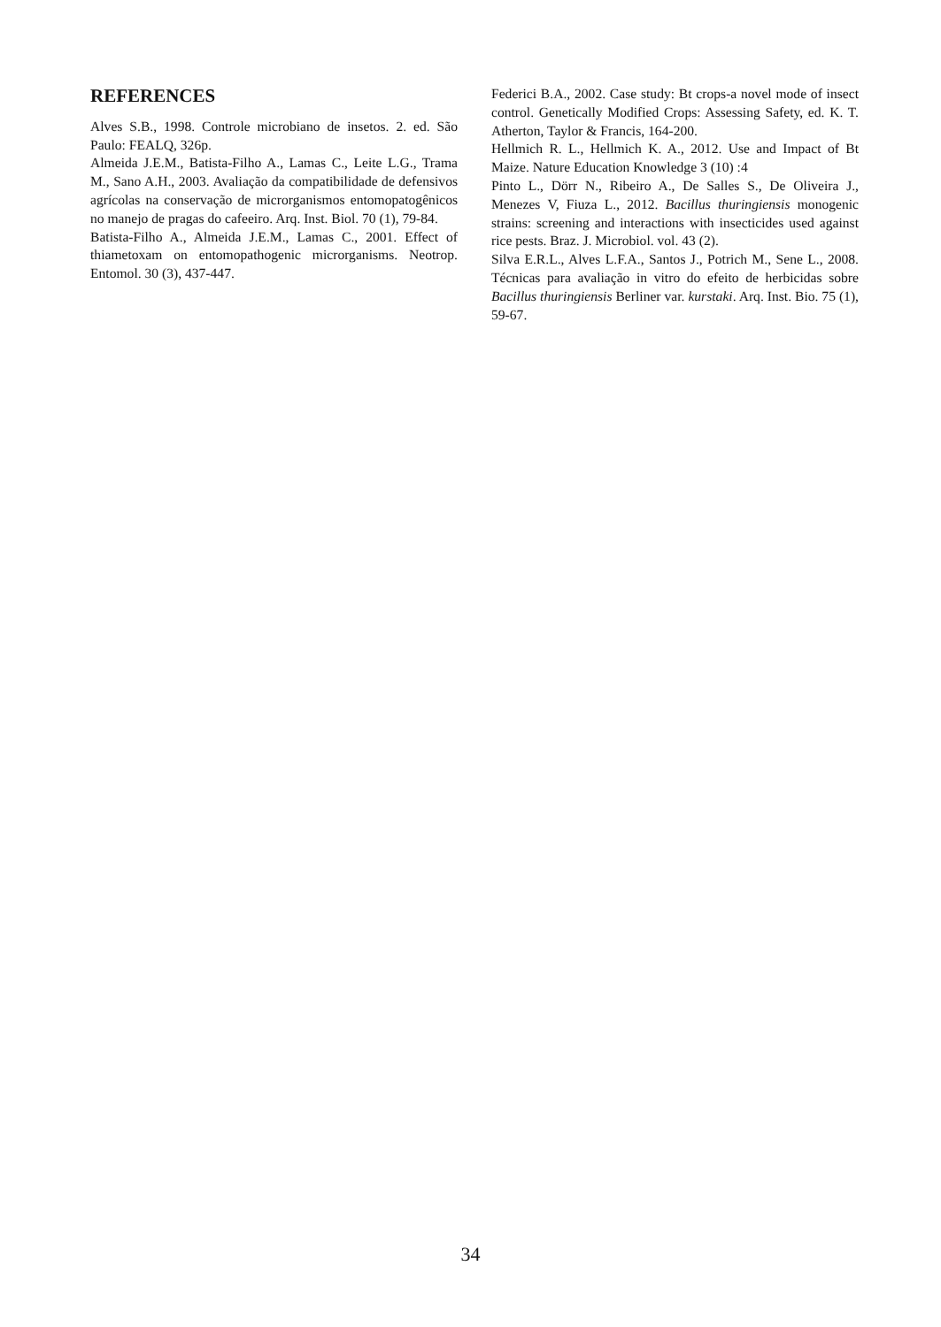REFERENCES
Alves S.B., 1998. Controle microbiano de insetos. 2. ed. São Paulo: FEALQ, 326p.
Almeida J.E.M., Batista-Filho A., Lamas C., Leite L.G., Trama M., Sano A.H., 2003. Avaliação da compatibilidade de defensivos agrícolas na conservação de microrganismos entomopatogênicos no manejo de pragas do cafeeiro. Arq. Inst. Biol. 70 (1), 79-84.
Batista-Filho A., Almeida J.E.M., Lamas C., 2001. Effect of thiametoxam on entomopathogenic microrganisms. Neotrop. Entomol. 30 (3), 437-447.
Federici B.A., 2002. Case study: Bt crops-a novel mode of insect control. Genetically Modified Crops: Assessing Safety, ed. K. T. Atherton, Taylor & Francis, 164-200.
Hellmich R. L., Hellmich K. A., 2012. Use and Impact of Bt Maize. Nature Education Knowledge 3 (10) :4
Pinto L., Dörr N., Ribeiro A., De Salles S., De Oliveira J., Menezes V, Fiuza L., 2012. Bacillus thuringiensis monogenic strains: screening and interactions with insecticides used against rice pests. Braz. J. Microbiol. vol. 43 (2).
Silva E.R.L., Alves L.F.A., Santos J., Potrich M., Sene L., 2008. Técnicas para avaliação in vitro do efeito de herbicidas sobre Bacillus thuringiensis Berliner var. kurstaki. Arq. Inst. Bio. 75 (1), 59-67.
34